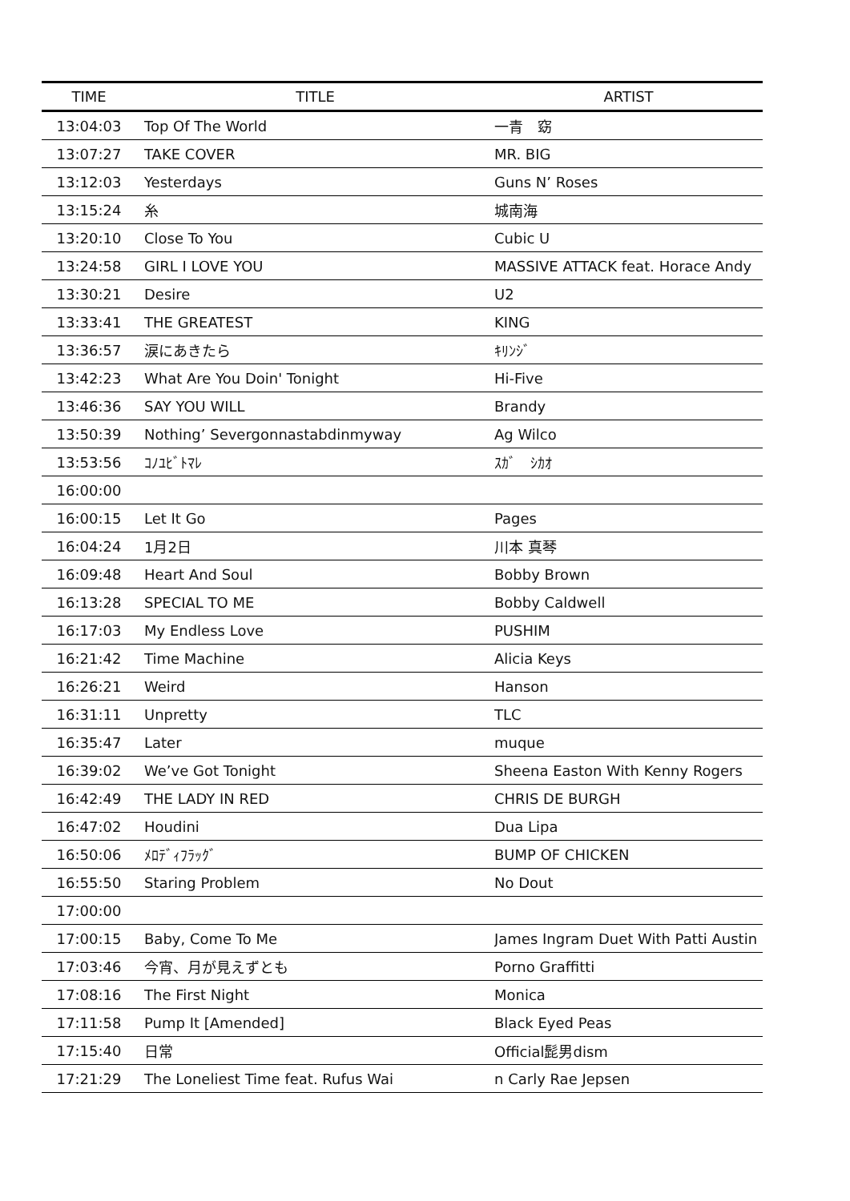| TIME | TITLE | ARTIST |
| --- | --- | --- |
| 13:04:03 | Top Of The World | 一青 窈 |
| 13:07:27 | TAKE COVER | MR. BIG |
| 13:12:03 | Yesterdays | Guns N’ Roses |
| 13:15:24 | 糸 | 城南海 |
| 13:20:10 | Close To You | Cubic U |
| 13:24:58 | GIRL I LOVE YOU | MASSIVE ATTACK feat. Horace Andy |
| 13:30:21 | Desire | U2 |
| 13:33:41 | THE GREATEST | KING |
| 13:36:57 | 涙にあきたら | ｷﾘﾝｼﾞ |
| 13:42:23 | What Are You Doin' Tonight | Hi-Five |
| 13:46:36 | SAY YOU WILL | Brandy |
| 13:50:39 | Nothing’ Severgonnastabdinmyway | Ag Wilco |
| 13:53:56 | ｺﾉﾕﾋﾞﾄﾏﾚ | ｽｶﾞ ｼｶｵ |
| 16:00:00 | | |
| 16:00:15 | Let It Go | Pages |
| 16:04:24 | 1月2日 | 川本 真琴 |
| 16:09:48 | Heart And Soul | Bobby Brown |
| 16:13:28 | SPECIAL TO ME | Bobby Caldwell |
| 16:17:03 | My Endless Love | PUSHIM |
| 16:21:42 | Time Machine | Alicia Keys |
| 16:26:21 | Weird | Hanson |
| 16:31:11 | Unpretty | TLC |
| 16:35:47 | Later | muque |
| 16:39:02 | We’ve Got Tonight | Sheena Easton With Kenny Rogers |
| 16:42:49 | THE LADY IN RED | CHRIS DE BURGH |
| 16:47:02 | Houdini | Dua Lipa |
| 16:50:06 | ﾒﾛﾃﾞｨﾌﾗｯｸﾞ | BUMP OF CHICKEN |
| 16:55:50 | Staring Problem | No Dout |
| 17:00:00 | | |
| 17:00:15 | Baby, Come To Me | James Ingram Duet With Patti Austin |
| 17:03:46 | 今宵、月が見えずとも | Porno Graffitti |
| 17:08:16 | The First Night | Monica |
| 17:11:58 | Pump It [Amended] | Black Eyed Peas |
| 17:15:40 | 日常 | Official髭男dism |
| 17:21:29 | The Loneliest Time feat. Rufus Wai | n Carly Rae Jepsen |